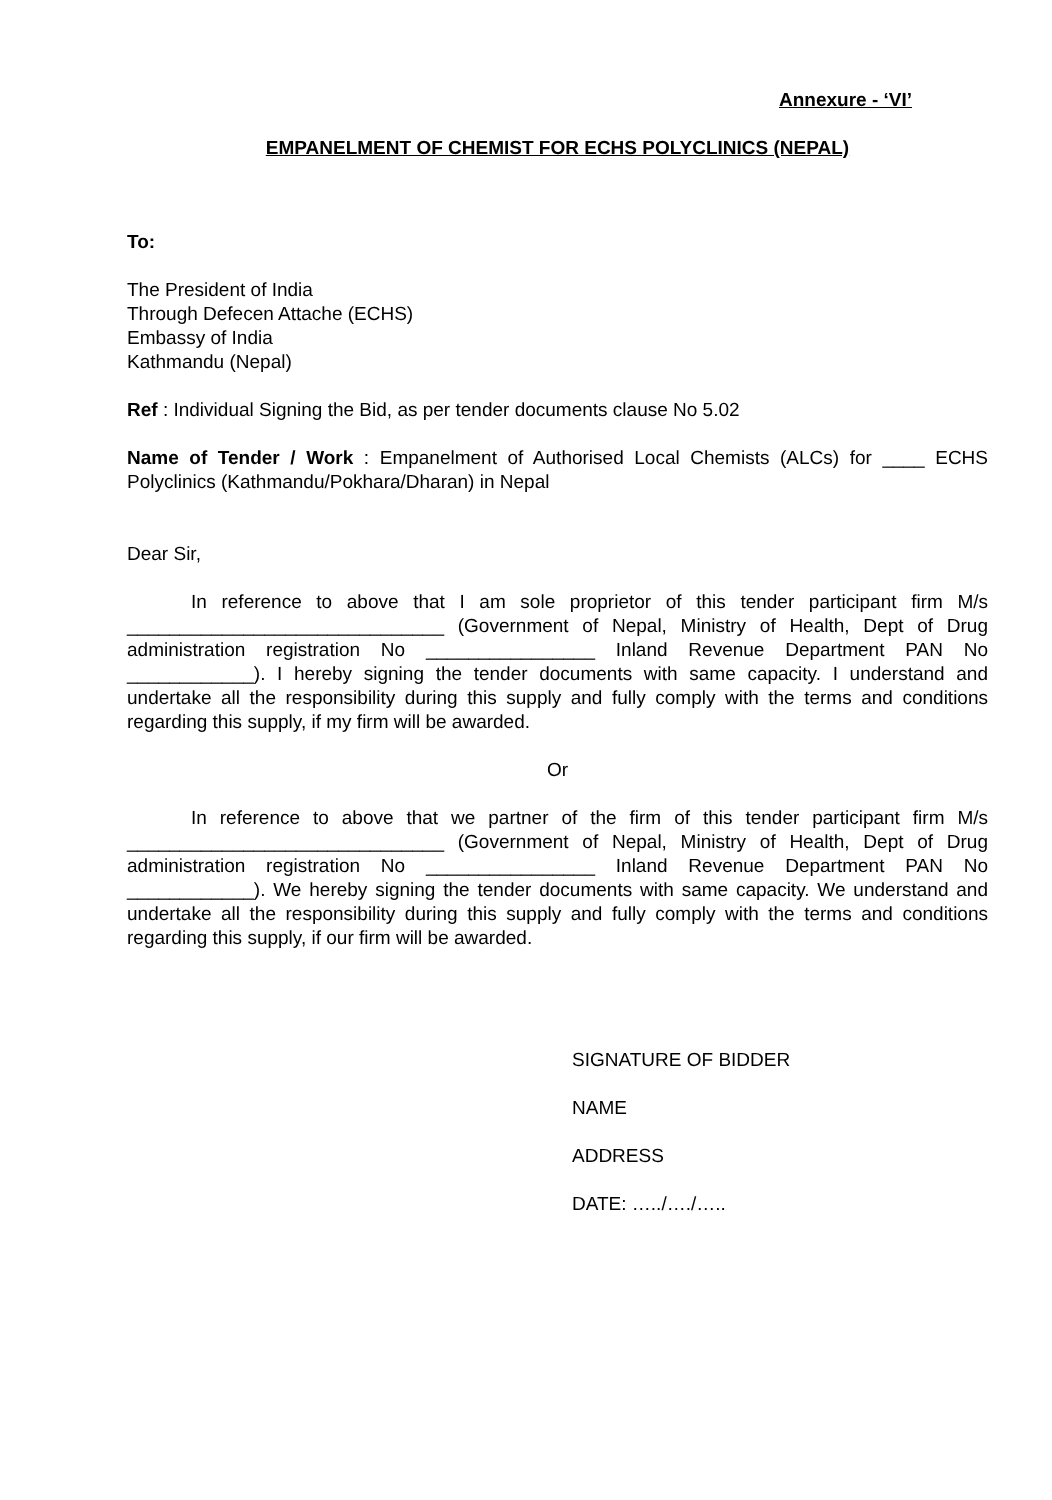Annexure - ‘VI’
EMPANELMENT OF CHEMIST FOR ECHS POLYCLINICS (NEPAL)
To:
The President of India
Through Defecen Attache (ECHS)
Embassy of India
Kathmandu (Nepal)
Ref : Individual Signing the Bid, as per tender documents clause No 5.02
Name of Tender / Work : Empanelment of Authorised Local Chemists (ALCs) for ____ ECHS Polyclinics (Kathmandu/Pokhara/Dharan) in Nepal
Dear Sir,
In reference to above that I am sole proprietor of this tender participant firm M/s ______________________________ (Government of Nepal, Ministry of Health, Dept of Drug administration registration No ________________ Inland Revenue Department PAN No ____________). I hereby signing the tender documents with same capacity. I understand and undertake all the responsibility during this supply and fully comply with the terms and conditions regarding this supply, if my firm will be awarded.
Or
In reference to above that we partner of the firm of this tender participant firm M/s ______________________________ (Government of Nepal, Ministry of Health, Dept of Drug administration registration No ________________ Inland Revenue Department PAN No ____________). We hereby signing the tender documents with same capacity. We understand and undertake all the responsibility during this supply and fully comply with the terms and conditions regarding this supply, if our firm will be awarded.
SIGNATURE OF BIDDER
NAME
ADDRESS
DATE: …../…./…..